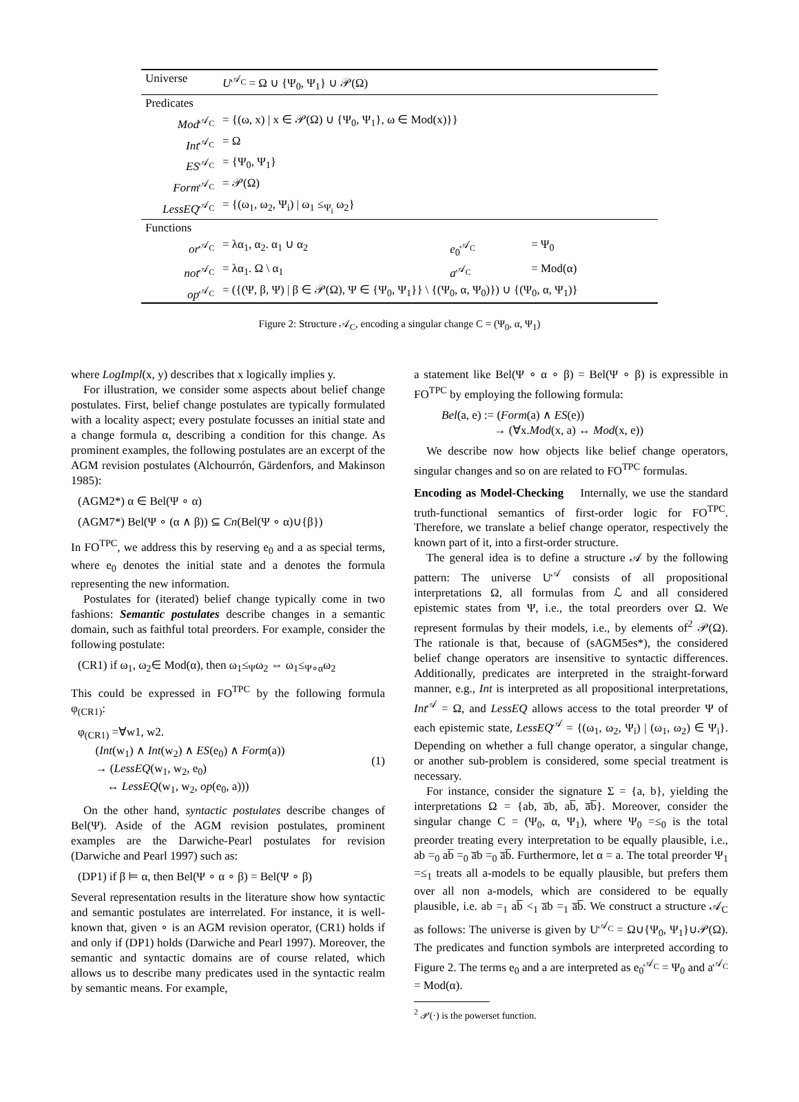| Universe | U<sup>𝒜<sub>C</sub></sup> = Ω ∪ {Ψ<sub>0</sub>, Ψ<sub>1</sub>} ∪ 𝒫(Ω) | | |
| Predicates | | | |
| Mod<sup>𝒜<sub>C</sub></sup> | = {(ω, x) / x ∈ 𝒫(Ω) ∪ {Ψ<sub>0</sub>, Ψ<sub>1</sub>}, ω ∈ Mod(x)}} | | |
| Int<sup>𝒜<sub>C</sub></sup> | = Ω | | |
| ES<sup>𝒜<sub>C</sub></sup> | = {Ψ<sub>0</sub>, Ψ<sub>1</sub>} | | |
| Form<sup>𝒜<sub>C</sub></sup> | = 𝒫(Ω) | | |
| LessEQ<sup>𝒜<sub>C</sub></sup> | = {(ω<sub>1</sub>, ω<sub>2</sub>, Ψ<sub>i</sub>) / ω<sub>1</sub> ≤<sub>Ψ<sub>i</sub></sub> ω<sub>2</sub>} | | |
| Functions | | | |
| or<sup>𝒜<sub>C</sub></sup> | = λα<sub>1</sub>, α<sub>2</sub>. α<sub>1</sub> ∪ α<sub>2</sub> | e<sub>0</sub><sup>𝒜<sub>C</sub></sup> | = Ψ<sub>0</sub> |
| not<sup>𝒜<sub>C</sub></sup> | = λα<sub>1</sub>. Ω \ α<sub>1</sub> | a<sup>𝒜<sub>C</sub></sup> | = Mod(α) |
| op<sup>𝒜<sub>C</sub></sup> | = ({(Ψ, β, Ψ) / β ∈ 𝒫(Ω), Ψ ∈ {Ψ<sub>0</sub>, Ψ<sub>1</sub>}} \ {(Ψ<sub>0</sub>, α, Ψ<sub>0</sub>)}) ∪ {(Ψ<sub>0</sub>, α, Ψ<sub>1</sub>)} | | |
Figure 2: Structure 𝒜<sub>C</sub>, encoding a singular change C = (Ψ<sub>0</sub>, α, Ψ<sub>1</sub>)
where LogImpl(x, y) describes that x logically implies y.
For illustration, we consider some aspects about belief change postulates. First, belief change postulates are typically formulated with a locality aspect; every postulate focusses an initial state and a change formula α, describing a condition for this change. As prominent examples, the following postulates are an excerpt of the AGM revision postulates (Alchourrón, Gärdenfors, and Makinson 1985):
(AGM2*) α ∈ Bel(Ψ ∘ α)
(AGM7*) Bel(Ψ ∘ (α ∧ β)) ⊆ Cn(Bel(Ψ ∘ α)∪{β})
In FO<sup>TPC</sup>, we address this by reserving e<sub>0</sub> and a as special terms, where e<sub>0</sub> denotes the initial state and a denotes the formula representing the new information.
Postulates for (iterated) belief change typically come in two fashions: Semantic postulates describe changes in a semantic domain, such as faithful total preorders. For example, consider the following postulate:
(CR1) if ω<sub>1</sub>, ω<sub>2</sub>∈ Mod(α), then ω<sub>1</sub>≤<sub>Ψ</sub>ω<sub>2</sub> ⇔ ω<sub>1</sub>≤<sub>Ψ∘α</sub>ω<sub>2</sub>
This could be expressed in FO<sup>TPC</sup> by the following formula φ<sub>(CR1)</sub>:
φ<sub>(CR1)</sub> =∀w1, w2.
(Int(w<sub>1</sub>) ∧ Int(w<sub>2</sub>) ∧ ES(e<sub>0</sub>) ∧ Form(a))
→ (LessEQ(w<sub>1</sub>, w<sub>2</sub>, e<sub>0</sub>)
↔ LessEQ(w<sub>1</sub>, w<sub>2</sub>, op(e<sub>0</sub>, a)))
(1)
On the other hand, syntactic postulates describe changes of Bel(Ψ). Aside of the AGM revision postulates, prominent examples are the Darwiche-Pearl postulates for revision (Darwiche and Pearl 1997) such as:
(DP1) if β ⊨ α, then Bel(Ψ ∘ α ∘ β) = Bel(Ψ ∘ β)
Several representation results in the literature show how syntactic and semantic postulates are interrelated. For instance, it is well-known that, given ∘ is an AGM revision operator, (CR1) holds if and only if (DP1) holds (Darwiche and Pearl 1997). Moreover, the semantic and syntactic domains are of course related, which allows us to describe many predicates used in the syntactic realm by semantic means. For example,
a statement like Bel(Ψ ∘ α ∘ β) = Bel(Ψ ∘ β) is expressible in FO<sup>TPC</sup> by employing the following formula:
Bel(a, e) := (Form(a) ∧ ES(e))
→ (∀x.Mod(x, a) ↔ Mod(x, e))
We describe now how objects like belief change operators, singular changes and so on are related to FO<sup>TPC</sup> formulas.
Encoding as Model-Checking Internally, we use the standard truth-functional semantics of first-order logic for FO<sup>TPC</sup>. Therefore, we translate a belief change operator, respectively the known part of it, into a first-order structure.
The general idea is to define a structure 𝒜 by the following pattern: The universe U<sup>𝒜</sup> consists of all propositional interpretations Ω, all formulas from ℒ and all considered epistemic states from Ψ, i.e., the total preorders over Ω. We represent formulas by their models, i.e., by elements of<sup>2</sup> 𝒫(Ω). The rationale is that, because of (sAGM5es*), the considered belief change operators are insensitive to syntactic differences. Additionally, predicates are interpreted in the straight-forward manner, e.g., Int is interpreted as all propositional interpretations, Int<sup>𝒜</sup> = Ω, and LessEQ allows access to the total preorder Ψ of each epistemic state, LessEQ<sup>𝒜</sup> = {(ω<sub>1</sub>, ω<sub>2</sub>, Ψ<sub>i</sub>) | (ω<sub>1</sub>, ω<sub>2</sub>) ∈ Ψ<sub>i</sub>}. Depending on whether a full change operator, a singular change, or another sub-problem is considered, some special treatment is necessary.
For instance, consider the signature Σ = {a, b}, yielding the interpretations Ω = {ab, a̅b, ab̅, a̅b̅}. Moreover, consider the singular change C = (Ψ<sub>0</sub>, α, Ψ<sub>1</sub>), where Ψ<sub>0</sub> =≤<sub>0</sub> is the total preorder treating every interpretation to be equally plausible, i.e., ab =<sub>0</sub> ab̅ =<sub>0</sub> a̅b =<sub>0</sub> a̅b̅. Furthermore, let α = a. The total preorder Ψ<sub>1</sub> =≤<sub>1</sub> treats all a-models to be equally plausible, but prefers them over all non a-models, which are considered to be equally plausible, i.e. ab =<sub>1</sub> ab̅ <<sub>1</sub> a̅b =<sub>1</sub> a̅b̅. We construct a structure 𝒜<sub>C</sub> as follows: The universe is given by U<sup>𝒜<sub>C</sub></sup> = Ω∪{Ψ<sub>0</sub>, Ψ<sub>1</sub>}∪𝒫(Ω). The predicates and function symbols are interpreted according to Figure 2. The terms e<sub>0</sub> and a are interpreted as e<sub>0</sub><sup>𝒜<sub>C</sub></sup> = Ψ<sub>0</sub> and a<sup>𝒜<sub>C</sub></sup> = Mod(α).
<sup>2</sup> 𝒫(·) is the powerset function.